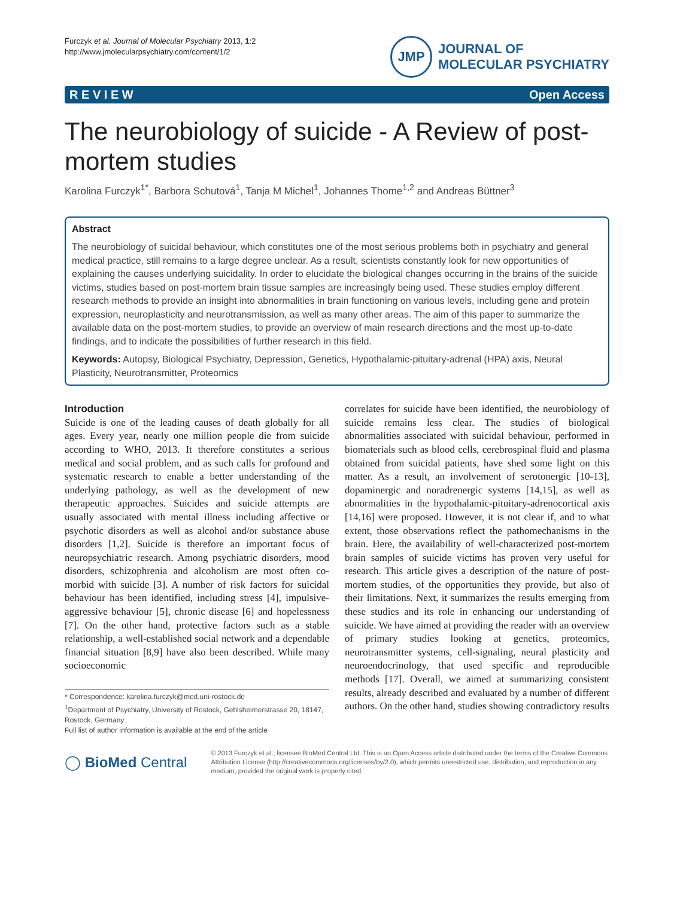Furczyk et al. Journal of Molecular Psychiatry 2013, 1:2
http://www.jmolecularpsychiatry.com/content/1/2
JMP
JOURNAL OF
MOLECULAR PSYCHIATRY
R E V I E W Open Access
The neurobiology of suicide - A Review of post-mortem studies
Karolina Furczyk<sup>1*</sup>, Barbora Schutová<sup>1</sup>, Tanja M Michel<sup>1</sup>, Johannes Thome<sup>1,2</sup> and Andreas Büttner<sup>3</sup>
Abstract
The neurobiology of suicidal behaviour, which constitutes one of the most serious problems both in psychiatry and general medical practice, still remains to a large degree unclear. As a result, scientists constantly look for new opportunities of explaining the causes underlying suicidality. In order to elucidate the biological changes occurring in the brains of the suicide victims, studies based on post-mortem brain tissue samples are increasingly being used. These studies employ different research methods to provide an insight into abnormalities in brain functioning on various levels, including gene and protein expression, neuroplasticity and neurotransmission, as well as many other areas. The aim of this paper to summarize the available data on the post-mortem studies, to provide an overview of main research directions and the most up-to-date findings, and to indicate the possibilities of further research in this field.
Keywords: Autopsy, Biological Psychiatry, Depression, Genetics, Hypothalamic-pituitary-adrenal (HPA) axis, Neural Plasticity, Neurotransmitter, Proteomics
Introduction
Suicide is one of the leading causes of death globally for all ages. Every year, nearly one million people die from suicide according to WHO, 2013. It therefore constitutes a serious medical and social problem, and as such calls for profound and systematic research to enable a better understanding of the underlying pathology, as well as the development of new therapeutic approaches. Suicides and suicide attempts are usually associated with mental illness including affective or psychotic disorders as well as alcohol and/or substance abuse disorders [1,2]. Suicide is therefore an important focus of neuropsychiatric research. Among psychiatric disorders, mood disorders, schizophrenia and alcoholism are most often co-morbid with suicide [3]. A number of risk factors for suicidal behaviour has been identified, including stress [4], impulsive-aggressive behaviour [5], chronic disease [6] and hopelessness [7]. On the other hand, protective factors such as a stable relationship, a well-established social network and a dependable financial situation [8,9] have also been described. While many socioeconomic
* Correspondence: karolina.furczyk@med.uni-rostock.de
<sup>1</sup> Department of Psychiatry, University of Rostock, Gehlsheimerstrasse 20, 18147, Rostock, Germany
Full list of author information is available at the end of the article
correlates for suicide have been identified, the neurobiology of suicide remains less clear. The studies of biological abnormalities associated with suicidal behaviour, performed in biomaterials such as blood cells, cerebrospinal fluid and plasma obtained from suicidal patients, have shed some light on this matter. As a result, an involvement of serotonergic [10-13], dopaminergic and noradrenergic systems [14,15], as well as abnormalities in the hypothalamic-pituitary-adrenocortical axis [14,16] were proposed. However, it is not clear if, and to what extent, those observations reflect the pathomechanisms in the brain. Here, the availability of well-characterized post-mortem brain samples of suicide victims has proven very useful for research. This article gives a description of the nature of post-mortem studies, of the opportunities they provide, but also of their limitations. Next, it summarizes the results emerging from these studies and its role in enhancing our understanding of suicide. We have aimed at providing the reader with an overview of primary studies looking at genetics, proteomics, neurotransmitter systems, cell-signaling, neural plasticity and neuroendocrinology, that used specific and reproducible methods [17]. Overall, we aimed at summarizing consistent results, already described and evaluated by a number of different authors. On the other hand, studies showing contradictory results
◯ BioMed Central
© 2013 Furczyk et al.; licensee BioMed Central Ltd. This is an Open Access article distributed under the terms of the Creative Commons Attribution License (http://creativecommons.org/licenses/by/2.0), which permits unrestricted use, distribution, and reproduction in any medium, provided the original work is properly cited.